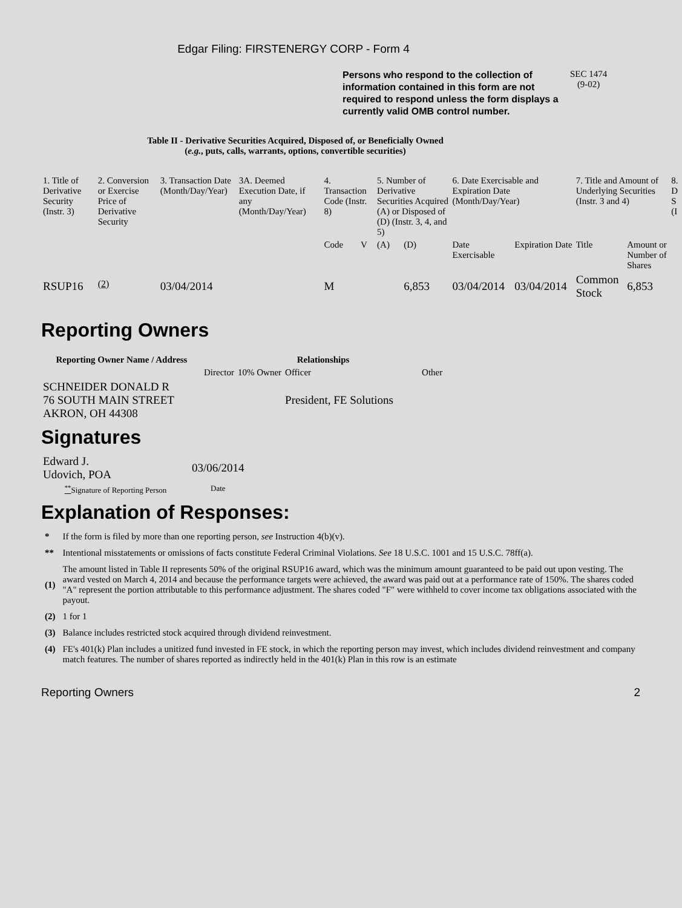Edgar Filing: FIRSTENERGY CORP - Form 4
Persons who respond to the collection of information contained in this form are not required to respond unless the form displays a currently valid OMB control number. SEC 1474
(9-02)
Table II - Derivative Securities Acquired, Disposed of, or Beneficially Owned
(e.g., puts, calls, warrants, options, convertible securities)
| 1. Title of Derivative Security (Instr. 3) | 2. Conversion or Exercise Price of Derivative Security | 3. Transaction Date (Month/Day/Year) | 3A. Deemed Execution Date, if any (Month/Day/Year) | 4. Transaction Code (Instr. 8) | | 5. Number of Derivative Securities Acquired (A) or Disposed of (D) (Instr. 3, 4, and 5) | | 6. Date Exercisable and Expiration Date (Month/Day/Year) | | 7. Title and Amount of Underlying Securities (Instr. 3 and 4) | | 8. D S (I |
| --- | --- | --- | --- | --- | --- | --- | --- | --- | --- | --- | --- | --- |
| | | | | Code | V | (A) | (D) | Date Exercisable | Expiration Date | Title | Amount or Number of Shares | |
| RSUP16 | <sup>(2)</sup> | 03/04/2014 | | M | | | 6,853 | 03/04/2014 | 03/04/2014 | Common Stock | 6,853 | |
Reporting Owners
| Reporting Owner Name / Address | Relationships | | | |
| --- | --- | --- | --- | --- |
| | Director | 10% Owner | Officer | Other |
| SCHNEIDER DONALD R 76 SOUTH MAIN STREET AKRON, OH 44308 | | | President, FE Solutions | |
Signatures
| Edward J. Udovich, POA | 03/06/2014 |
| <sup>**</sup> Signature of Reporting Person | Date |
Explanation of Responses:
| * | If the form is filed by more than one reporting person, see Instruction 4(b)(v). |
| ** | Intentional misstatements or omissions of facts constitute Federal Criminal Violations. See 18 U.S.C. 1001 and 15 U.S.C. 78ff(a). |
| (1) | The amount listed in Table II represents 50% of the original RSUP16 award, which was the minimum amount guaranteed to be paid out upon vesting. The award vested on March 4, 2014 and because the performance targets were achieved, the award was paid out at a performance rate of 150%. The shares coded "A" represent the portion attributable to this performance adjustment. The shares coded "F" were withheld to cover income tax obligations associated with the payout. |
| (2) | 1 for 1 |
| (3) | Balance includes restricted stock acquired through dividend reinvestment. |
| (4) | FE's 401(k) Plan includes a unitized fund invested in FE stock, in which the reporting person may invest, which includes dividend reinvestment and company match features. The number of shares reported as indirectly held in the 401(k) Plan in this row is an estimate |
Reporting Owners 2